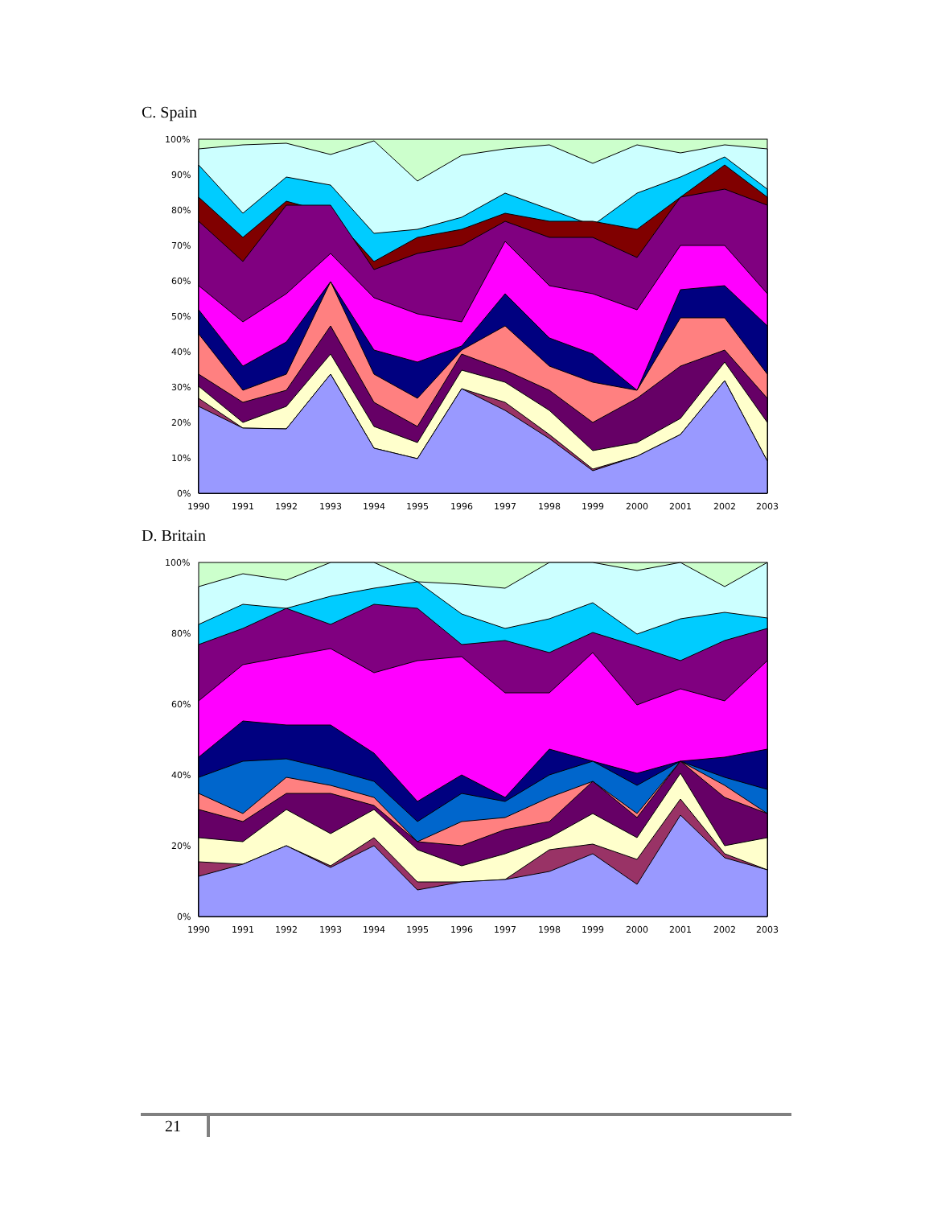C. Spain
100%
90%
80%
70%
60%
50%
40%
30%
20%
10%
0%
1990
1991
1992
1993
1994
1995
1996
1997
1998
1999
2000
2001
2002
2003
D. Britain
100%
60%
40%
20%
80%
0%
1990
1991
1992
1993
1994
1995
1996
1997
1998
1999
2000
2001
2002
2003
21